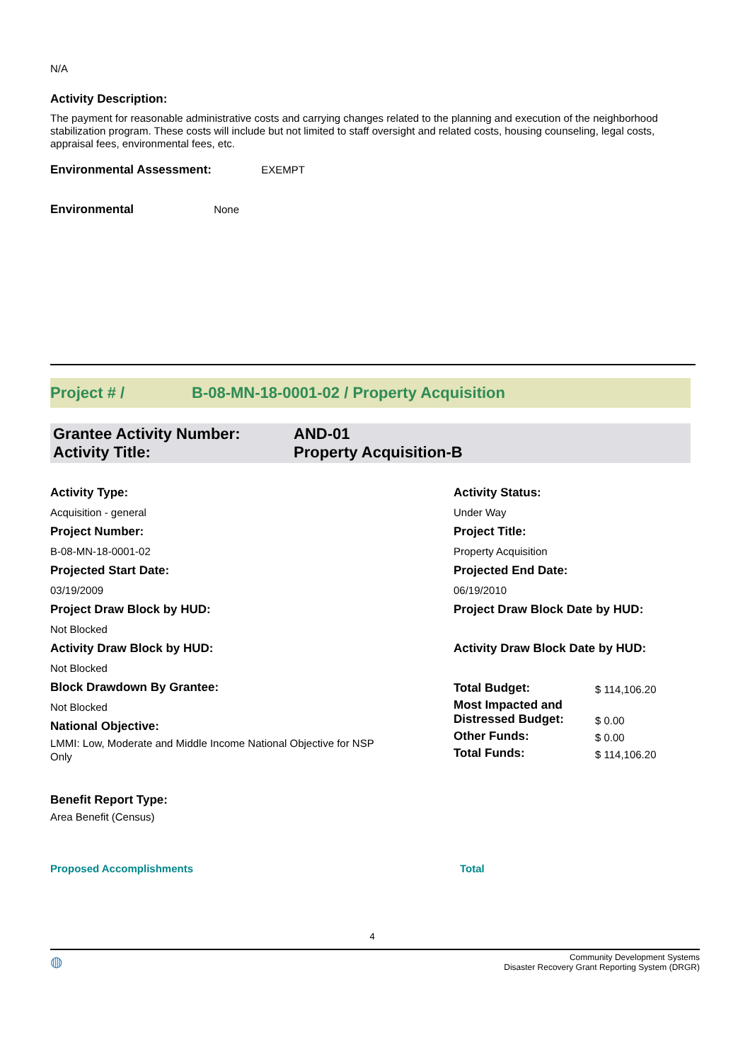N/A
Activity Description:
The payment for reasonable administrative costs and carrying changes related to the planning and execution of the neighborhood stabilization program. These costs will include but not limited to staff oversight and related costs, housing counseling, legal costs, appraisal fees, environmental fees, etc.
Environmental Assessment: EXEMPT
Environmental None
Project # / B-08-MN-18-0001-02 / Property Acquisition
Grantee Activity Number:
Activity Title:
AND-01
Property Acquisition-B
Activity Type:
Acquisition - general
Project Number:
B-08-MN-18-0001-02
Projected Start Date:
03/19/2009
Project Draw Block by HUD:
Not Blocked
Activity Draw Block by HUD:
Not Blocked
Block Drawdown By Grantee:
Not Blocked
National Objective:
LMMI: Low, Moderate and Middle Income National Objective for NSP Only
Activity Status:
Under Way
Project Title:
Property Acquisition
Projected End Date:
06/19/2010
Project Draw Block Date by HUD:
Activity Draw Block Date by HUD:
| Total Budget: | $ 114,106.20 |
| Most Impacted and Distressed Budget: | $ 0.00 |
| Other Funds: | $ 0.00 |
| Total Funds: | $ 114,106.20 |
Benefit Report Type:
Area Benefit (Census)
Proposed Accomplishments Total
4
◍ Community Development Systems
Disaster Recovery Grant Reporting System (DRGR)